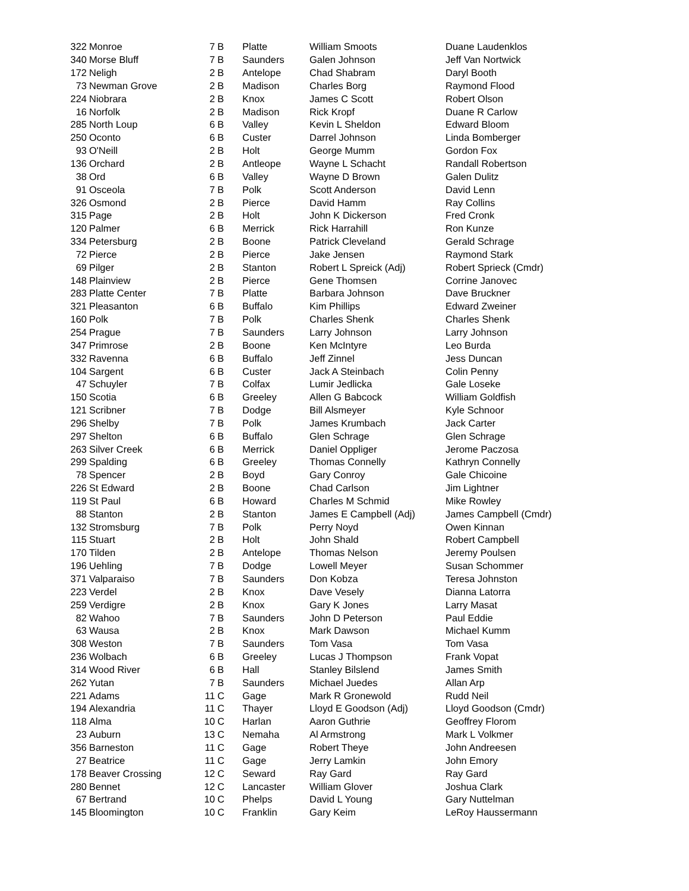| 322 | Monroe | 7 | B | Platte | William Smoots | Duane Laudenklos |
| 340 | Morse Bluff | 7 | B | Saunders | Galen Johnson | Jeff Van Nortwick |
| 172 | Neligh | 2 | B | Antelope | Chad Shabram | Daryl Booth |
| 73 | Newman Grove | 2 | B | Madison | Charles Borg | Raymond Flood |
| 224 | Niobrara | 2 | B | Knox | James C Scott | Robert Olson |
| 16 | Norfolk | 2 | B | Madison | Rick Kropf | Duane R Carlow |
| 285 | North Loup | 6 | B | Valley | Kevin L Sheldon | Edward Bloom |
| 250 | Oconto | 6 | B | Custer | Darrel Johnson | Linda Bomberger |
| 93 | O'Neill | 2 | B | Holt | George Mumm | Gordon Fox |
| 136 | Orchard | 2 | B | Antleope | Wayne L Schacht | Randall Robertson |
| 38 | Ord | 6 | B | Valley | Wayne D Brown | Galen Dulitz |
| 91 | Osceola | 7 | B | Polk | Scott Anderson | David Lenn |
| 326 | Osmond | 2 | B | Pierce | David Hamm | Ray Collins |
| 315 | Page | 2 | B | Holt | John K Dickerson | Fred Cronk |
| 120 | Palmer | 6 | B | Merrick | Rick Harrahill | Ron Kunze |
| 334 | Petersburg | 2 | B | Boone | Patrick Cleveland | Gerald Schrage |
| 72 | Pierce | 2 | B | Pierce | Jake Jensen | Raymond Stark |
| 69 | Pilger | 2 | B | Stanton | Robert L Spreick (Adj) | Robert Sprieck (Cmdr) |
| 148 | Plainview | 2 | B | Pierce | Gene Thomsen | Corrine Janovec |
| 283 | Platte Center | 7 | B | Platte | Barbara Johnson | Dave Bruckner |
| 321 | Pleasanton | 6 | B | Buffalo | Kim Phillips | Edward Zweiner |
| 160 | Polk | 7 | B | Polk | Charles Shenk | Charles Shenk |
| 254 | Prague | 7 | B | Saunders | Larry Johnson | Larry Johnson |
| 347 | Primrose | 2 | B | Boone | Ken McIntyre | Leo Burda |
| 332 | Ravenna | 6 | B | Buffalo | Jeff Zinnel | Jess Duncan |
| 104 | Sargent | 6 | B | Custer | Jack A Steinbach | Colin Penny |
| 47 | Schuyler | 7 | B | Colfax | Lumir Jedlicka | Gale Loseke |
| 150 | Scotia | 6 | B | Greeley | Allen G Babcock | William Goldfish |
| 121 | Scribner | 7 | B | Dodge | Bill Alsmeyer | Kyle Schnoor |
| 296 | Shelby | 7 | B | Polk | James Krumbach | Jack Carter |
| 297 | Shelton | 6 | B | Buffalo | Glen Schrage | Glen Schrage |
| 263 | Silver Creek | 6 | B | Merrick | Daniel Oppliger | Jerome Paczosa |
| 299 | Spalding | 6 | B | Greeley | Thomas Connelly | Kathryn Connelly |
| 78 | Spencer | 2 | B | Boyd | Gary Conroy | Gale Chicoine |
| 226 | St Edward | 2 | B | Boone | Chad Carlson | Jim Lightner |
| 119 | St Paul | 6 | B | Howard | Charles M Schmid | Mike Rowley |
| 88 | Stanton | 2 | B | Stanton | James E Campbell (Adj) | James Campbell (Cmdr) |
| 132 | Stromsburg | 7 | B | Polk | Perry Noyd | Owen Kinnan |
| 115 | Stuart | 2 | B | Holt | John Shald | Robert Campbell |
| 170 | Tilden | 2 | B | Antelope | Thomas Nelson | Jeremy Poulsen |
| 196 | Uehling | 7 | B | Dodge | Lowell Meyer | Susan Schommer |
| 371 | Valparaiso | 7 | B | Saunders | Don Kobza | Teresa Johnston |
| 223 | Verdel | 2 | B | Knox | Dave Vesely | Dianna Latorra |
| 259 | Verdigre | 2 | B | Knox | Gary K Jones | Larry Masat |
| 82 | Wahoo | 7 | B | Saunders | John D Peterson | Paul Eddie |
| 63 | Wausa | 2 | B | Knox | Mark Dawson | Michael Kumm |
| 308 | Weston | 7 | B | Saunders | Tom Vasa | Tom Vasa |
| 236 | Wolbach | 6 | B | Greeley | Lucas J Thompson | Frank Vopat |
| 314 | Wood River | 6 | B | Hall | Stanley Bilslend | James Smith |
| 262 | Yutan | 7 | B | Saunders | Michael Juedes | Allan Arp |
| 221 | Adams | 11 | C | Gage | Mark R Gronewold | Rudd Neil |
| 194 | Alexandria | 11 | C | Thayer | Lloyd E Goodson (Adj) | Lloyd Goodson (Cmdr) |
| 118 | Alma | 10 | C | Harlan | Aaron Guthrie | Geoffrey Florom |
| 23 | Auburn | 13 | C | Nemaha | Al Armstrong | Mark L Volkmer |
| 356 | Barneston | 11 | C | Gage | Robert Theye | John Andreesen |
| 27 | Beatrice | 11 | C | Gage | Jerry Lamkin | John Emory |
| 178 | Beaver Crossing | 12 | C | Seward | Ray Gard | Ray Gard |
| 280 | Bennet | 12 | C | Lancaster | William Glover | Joshua Clark |
| 67 | Bertrand | 10 | C | Phelps | David L Young | Gary Nuttelman |
| 145 | Bloomington | 10 | C | Franklin | Gary Keim | LeRoy Haussermann |